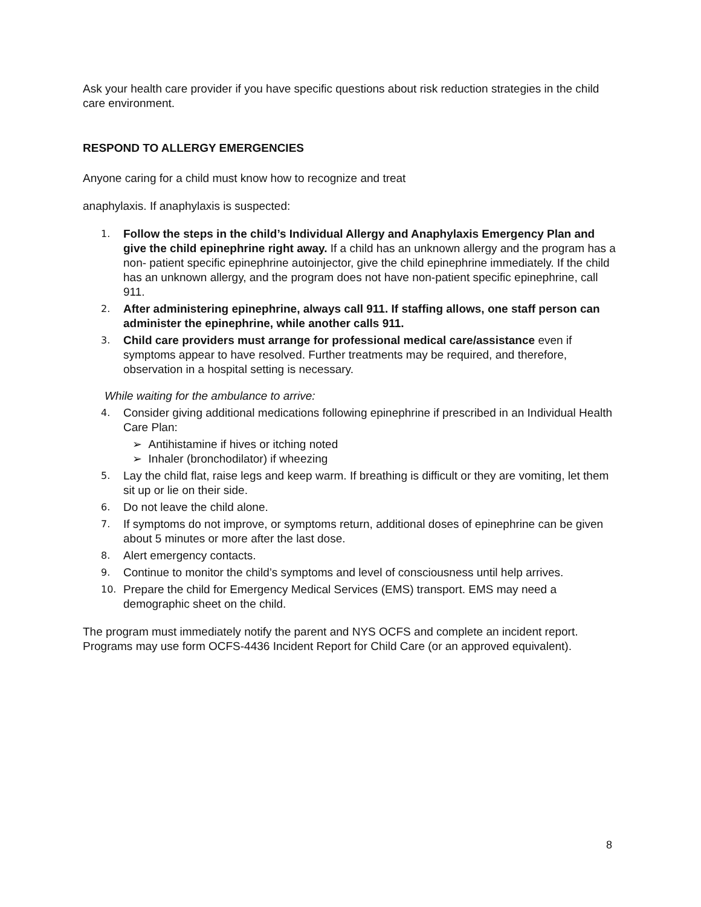Ask your health care provider if you have specific questions about risk reduction strategies in the child care environment.
RESPOND TO ALLERGY EMERGENCIES
Anyone caring for a child must know how to recognize and treat
anaphylaxis. If anaphylaxis is suspected:
1. Follow the steps in the child’s Individual Allergy and Anaphylaxis Emergency Plan and give the child epinephrine right away. If a child has an unknown allergy and the program has a non- patient specific epinephrine autoinjector, give the child epinephrine immediately. If the child has an unknown allergy, and the program does not have non-patient specific epinephrine, call 911.
2. After administering epinephrine, always call 911. If staffing allows, one staff person can administer the epinephrine, while another calls 911.
3. Child care providers must arrange for professional medical care/assistance even if symptoms appear to have resolved. Further treatments may be required, and therefore, observation in a hospital setting is necessary.
While waiting for the ambulance to arrive:
4. Consider giving additional medications following epinephrine if prescribed in an Individual Health Care Plan:
➢ Antihistamine if hives or itching noted
➢ Inhaler (bronchodilator) if wheezing
5. Lay the child flat, raise legs and keep warm. If breathing is difficult or they are vomiting, let them sit up or lie on their side.
6. Do not leave the child alone.
7. If symptoms do not improve, or symptoms return, additional doses of epinephrine can be given about 5 minutes or more after the last dose.
8. Alert emergency contacts.
9. Continue to monitor the child’s symptoms and level of consciousness until help arrives.
10. Prepare the child for Emergency Medical Services (EMS) transport. EMS may need a demographic sheet on the child.
The program must immediately notify the parent and NYS OCFS and complete an incident report. Programs may use form OCFS-4436 Incident Report for Child Care (or an approved equivalent).
8